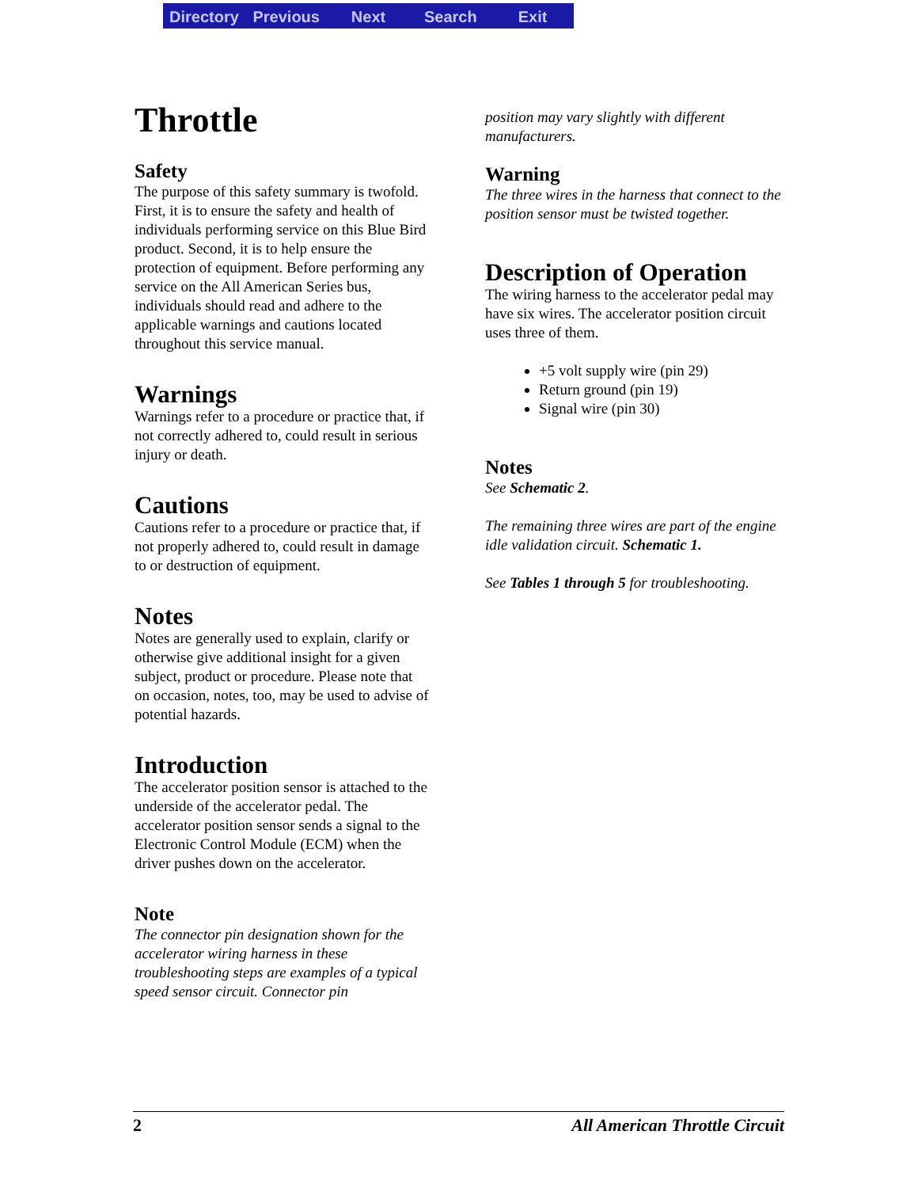Directory Previous Next Search Exit
Throttle
Safety
The purpose of this safety summary is twofold. First, it is to ensure the safety and health of individuals performing service on this Blue Bird product. Second, it is to help ensure the protection of equipment. Before performing any service on the All American Series bus, individuals should read and adhere to the applicable warnings and cautions located throughout this service manual.
Warnings
Warnings refer to a procedure or practice that, if not correctly adhered to, could result in serious injury or death.
Cautions
Cautions refer to a procedure or practice that, if not properly adhered to, could result in damage to or destruction of equipment.
Notes
Notes are generally used to explain, clarify or otherwise give additional insight for a given subject, product or procedure. Please note that on occasion, notes, too, may be used to advise of potential hazards.
Introduction
The accelerator position sensor is attached to the underside of the accelerator pedal. The accelerator position sensor sends a signal to the Electronic Control Module (ECM) when the driver pushes down on the accelerator.
Note
The connector pin designation shown for the accelerator wiring harness in these troubleshooting steps are examples of a typical speed sensor circuit. Connector pin
position may vary slightly with different manufacturers.
Warning
The three wires in the harness that connect to the position sensor must be twisted together.
Description of Operation
The wiring harness to the accelerator pedal may have six wires. The accelerator position circuit uses three of them.
+5 volt supply wire (pin 29)
Return ground (pin 19)
Signal wire (pin 30)
Notes
See Schematic 2.
The remaining three wires are part of the engine idle validation circuit. Schematic 1.
See Tables 1 through 5 for troubleshooting.
2 All American Throttle Circuit